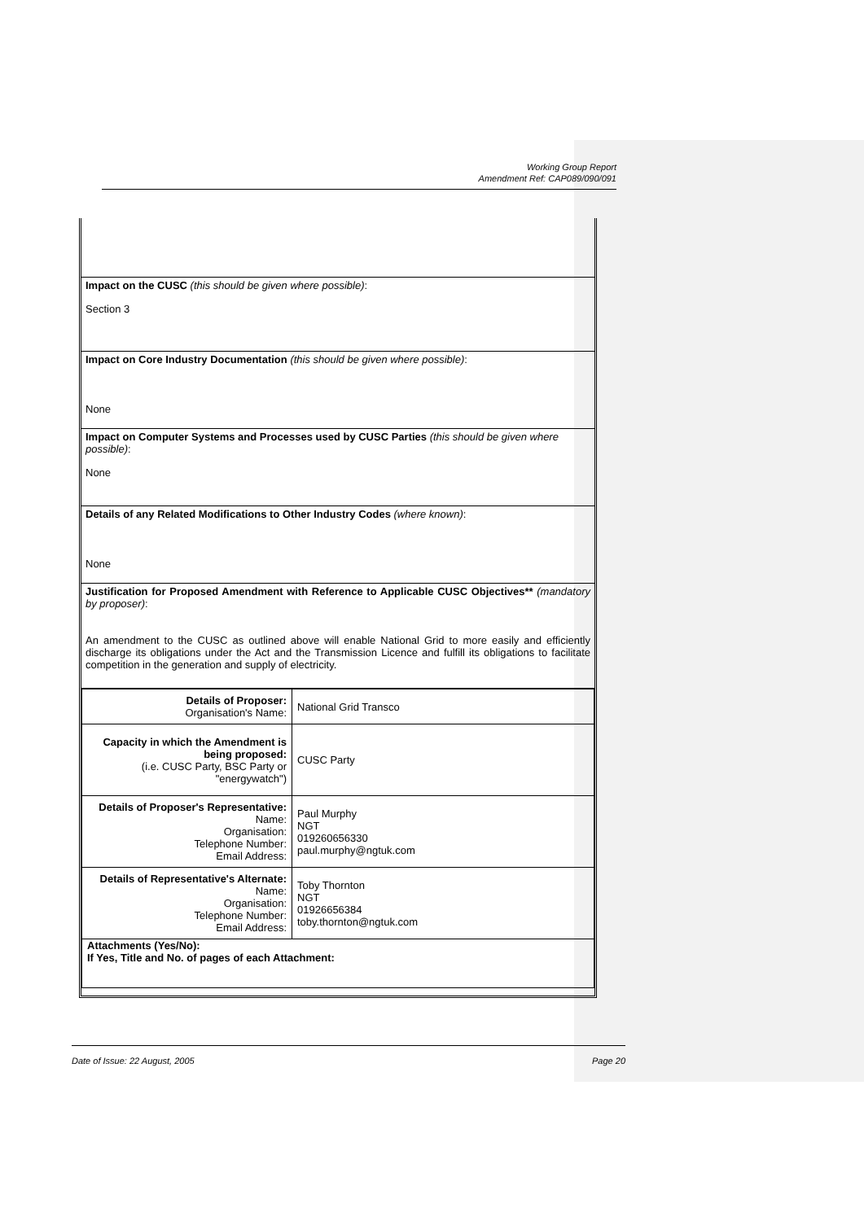Working Group Report
Amendment Ref: CAP089/090/091
Impact on the CUSC (this should be given where possible):
Section 3
Impact on Core Industry Documentation (this should be given where possible):
None
Impact on Computer Systems and Processes used by CUSC Parties (this should be given where possible):
None
Details of any Related Modifications to Other Industry Codes (where known):
None
Justification for Proposed Amendment with Reference to Applicable CUSC Objectives** (mandatory by proposer):
An amendment to the CUSC as outlined above will enable National Grid to more easily and efficiently discharge its obligations under the Act and the Transmission Licence and fulfill its obligations to facilitate competition in the generation and supply of electricity.
| Details of Proposer: Organisation's Name: | National Grid Transco |
| Capacity in which the Amendment is being proposed: (i.e. CUSC Party, BSC Party or "energywatch") | CUSC Party |
| Details of Proposer's Representative: Name: Organisation: Telephone Number: Email Address: | Paul Murphy NGT 019260656330 paul.murphy@ngtuk.com |
| Details of Representative's Alternate: Name: Organisation: Telephone Number: Email Address: | Toby Thornton NGT 01926656384 toby.thornton@ngtuk.com |
| Attachments (Yes/No): If Yes, Title and No. of pages of each Attachment: | |
Date of Issue: 22 August, 2005 Page 20